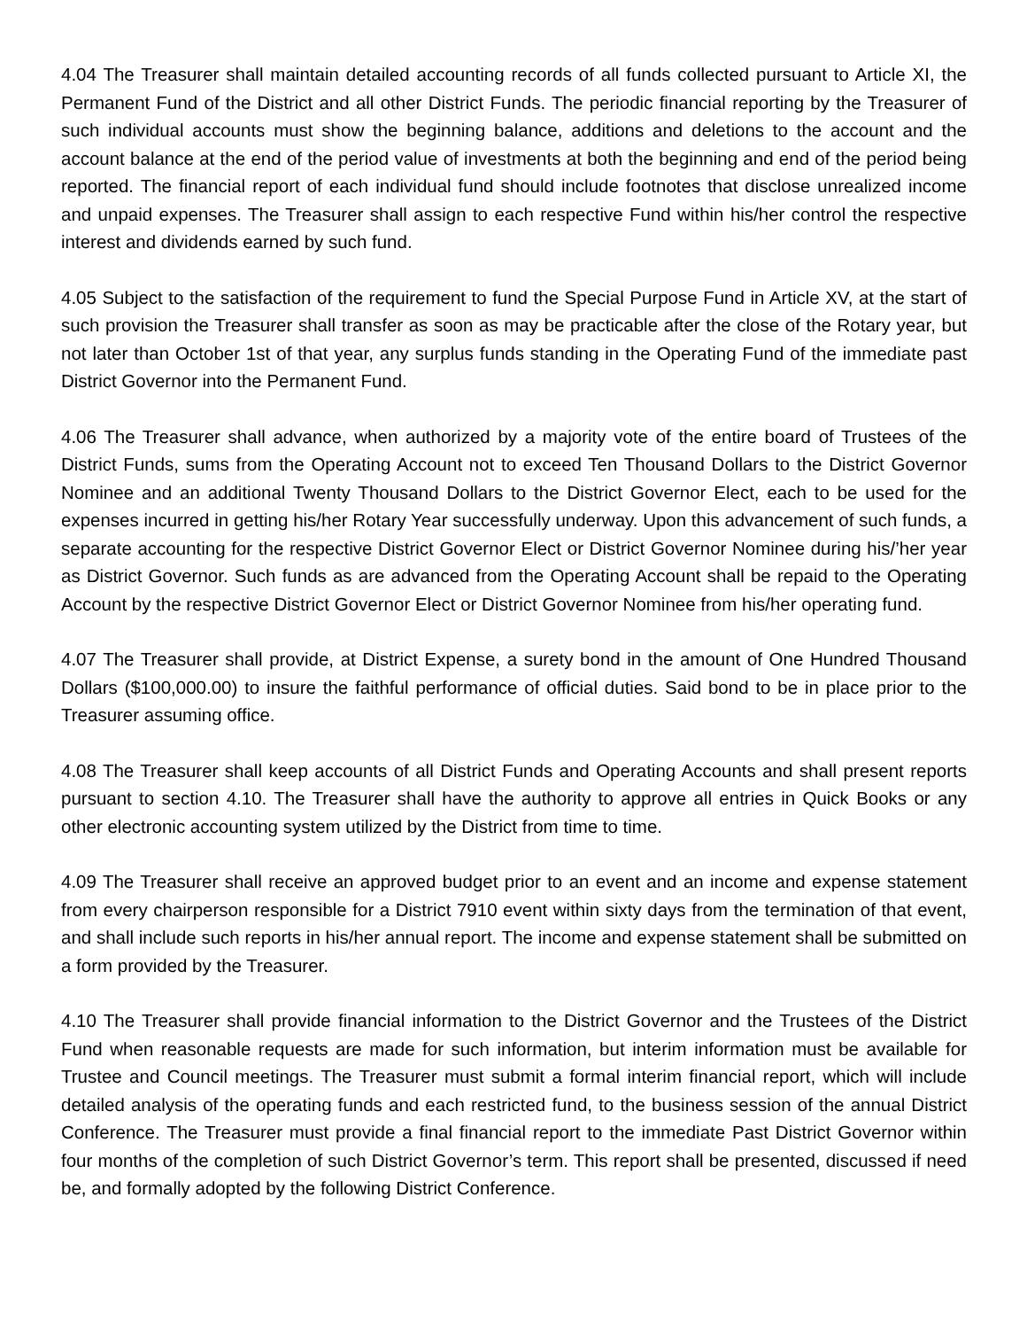4.04 The Treasurer shall maintain detailed accounting records of all funds collected pursuant to Article XI, the Permanent Fund of the District and all other District Funds. The periodic financial reporting by the Treasurer of such individual accounts must show the beginning balance, additions and deletions to the account and the account balance at the end of the period value of investments at both the beginning and end of the period being reported. The financial report of each individual fund should include footnotes that disclose unrealized income and unpaid expenses. The Treasurer shall assign to each respective Fund within his/her control the respective interest and dividends earned by such fund.
4.05 Subject to the satisfaction of the requirement to fund the Special Purpose Fund in Article XV, at the start of such provision the Treasurer shall transfer as soon as may be practicable after the close of the Rotary year, but not later than October 1st of that year, any surplus funds standing in the Operating Fund of the immediate past District Governor into the Permanent Fund.
4.06 The Treasurer shall advance, when authorized by a majority vote of the entire board of Trustees of the District Funds, sums from the Operating Account not to exceed Ten Thousand Dollars to the District Governor Nominee and an additional Twenty Thousand Dollars to the District Governor Elect, each to be used for the expenses incurred in getting his/her Rotary Year successfully underway. Upon this advancement of such funds, a separate accounting for the respective District Governor Elect or District Governor Nominee during his/’her year as District Governor. Such funds as are advanced from the Operating Account shall be repaid to the Operating Account by the respective District Governor Elect or District Governor Nominee from his/her operating fund.
4.07 The Treasurer shall provide, at District Expense, a surety bond in the amount of One Hundred Thousand Dollars ($100,000.00) to insure the faithful performance of official duties. Said bond to be in place prior to the Treasurer assuming office.
4.08 The Treasurer shall keep accounts of all District Funds and Operating Accounts and shall present reports pursuant to section 4.10. The Treasurer shall have the authority to approve all entries in Quick Books or any other electronic accounting system utilized by the District from time to time.
4.09 The Treasurer shall receive an approved budget prior to an event and an income and expense statement from every chairperson responsible for a District 7910 event within sixty days from the termination of that event, and shall include such reports in his/her annual report. The income and expense statement shall be submitted on a form provided by the Treasurer.
4.10 The Treasurer shall provide financial information to the District Governor and the Trustees of the District Fund when reasonable requests are made for such information, but interim information must be available for Trustee and Council meetings. The Treasurer must submit a formal interim financial report, which will include detailed analysis of the operating funds and each restricted fund, to the business session of the annual District Conference. The Treasurer must provide a final financial report to the immediate Past District Governor within four months of the completion of such District Governor’s term. This report shall be presented, discussed if need be, and formally adopted by the following District Conference.